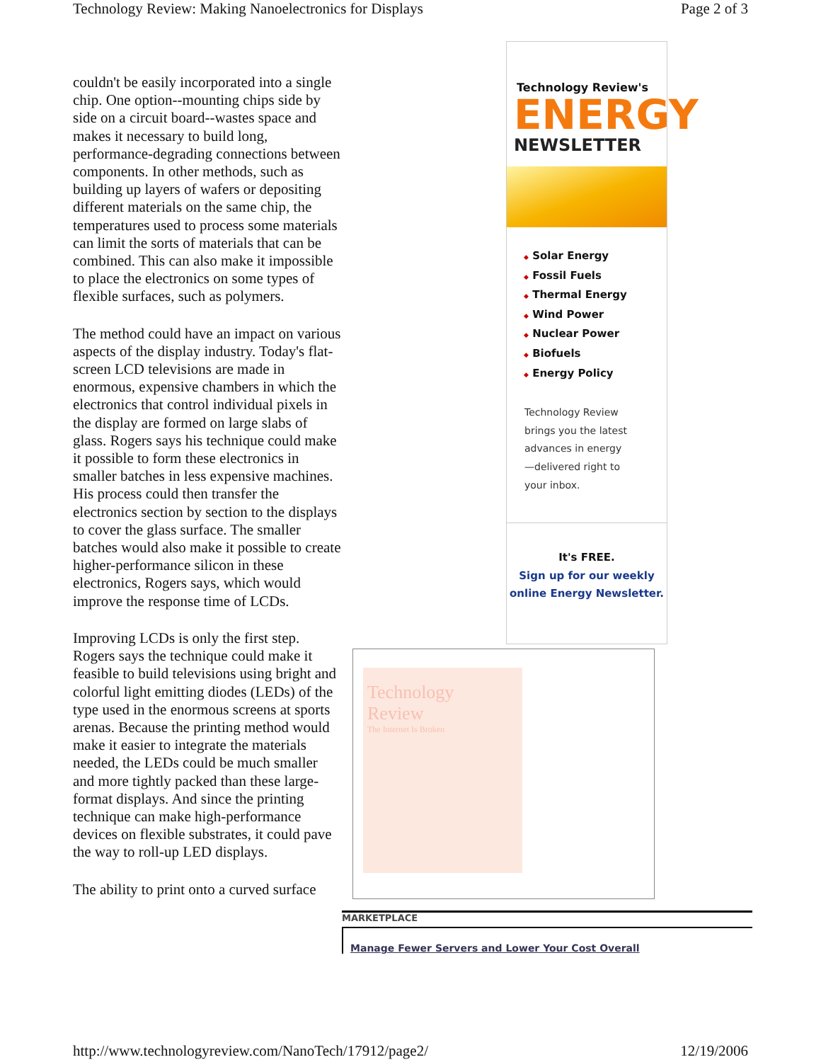Technology Review: Making Nanoelectronics for Displays Page 2 of 3
couldn't be easily incorporated into a single chip. One option--mounting chips side by side on a circuit board--wastes space and makes it necessary to build long, performance-degrading connections between components. In other methods, such as building up layers of wafers or depositing different materials on the same chip, the temperatures used to process some materials can limit the sorts of materials that can be combined. This can also make it impossible to place the electronics on some types of flexible surfaces, such as polymers.
The method could have an impact on various aspects of the display industry. Today's flat-screen LCD televisions are made in enormous, expensive chambers in which the electronics that control individual pixels in the display are formed on large slabs of glass. Rogers says his technique could make it possible to form these electronics in smaller batches in less expensive machines. His process could then transfer the electronics section by section to the displays to cover the glass surface. The smaller batches would also make it possible to create higher-performance silicon in these electronics, Rogers says, which would improve the response time of LCDs.
Improving LCDs is only the first step. Rogers says the technique could make it feasible to build televisions using bright and colorful light emitting diodes (LEDs) of the type used in the enormous screens at sports arenas. Because the printing method would make it easier to integrate the materials needed, the LEDs could be much smaller and more tightly packed than these large-format displays. And since the printing technique can make high-performance devices on flexible substrates, it could pave the way to roll-up LED displays.
The ability to print onto a curved surface
Technology Review's
ENERGY
NEWSLETTER
◆ Solar Energy
◆ Fossil Fuels
◆ Thermal Energy
◆ Wind Power
◆ Nuclear Power
◆ Biofuels
◆ Energy Policy
Technology Review
brings you the latest
advances in energy
—delivered right to
your inbox.
It's FREE.
Sign up for our weekly
online Energy Newsletter.
Technology
Review
The Internet Is Broken
MARKETPLACE
Manage Fewer Servers and Lower Your Cost Overall
http://www.technologyreview.com/NanoTech/17912/page2/ 12/19/2006